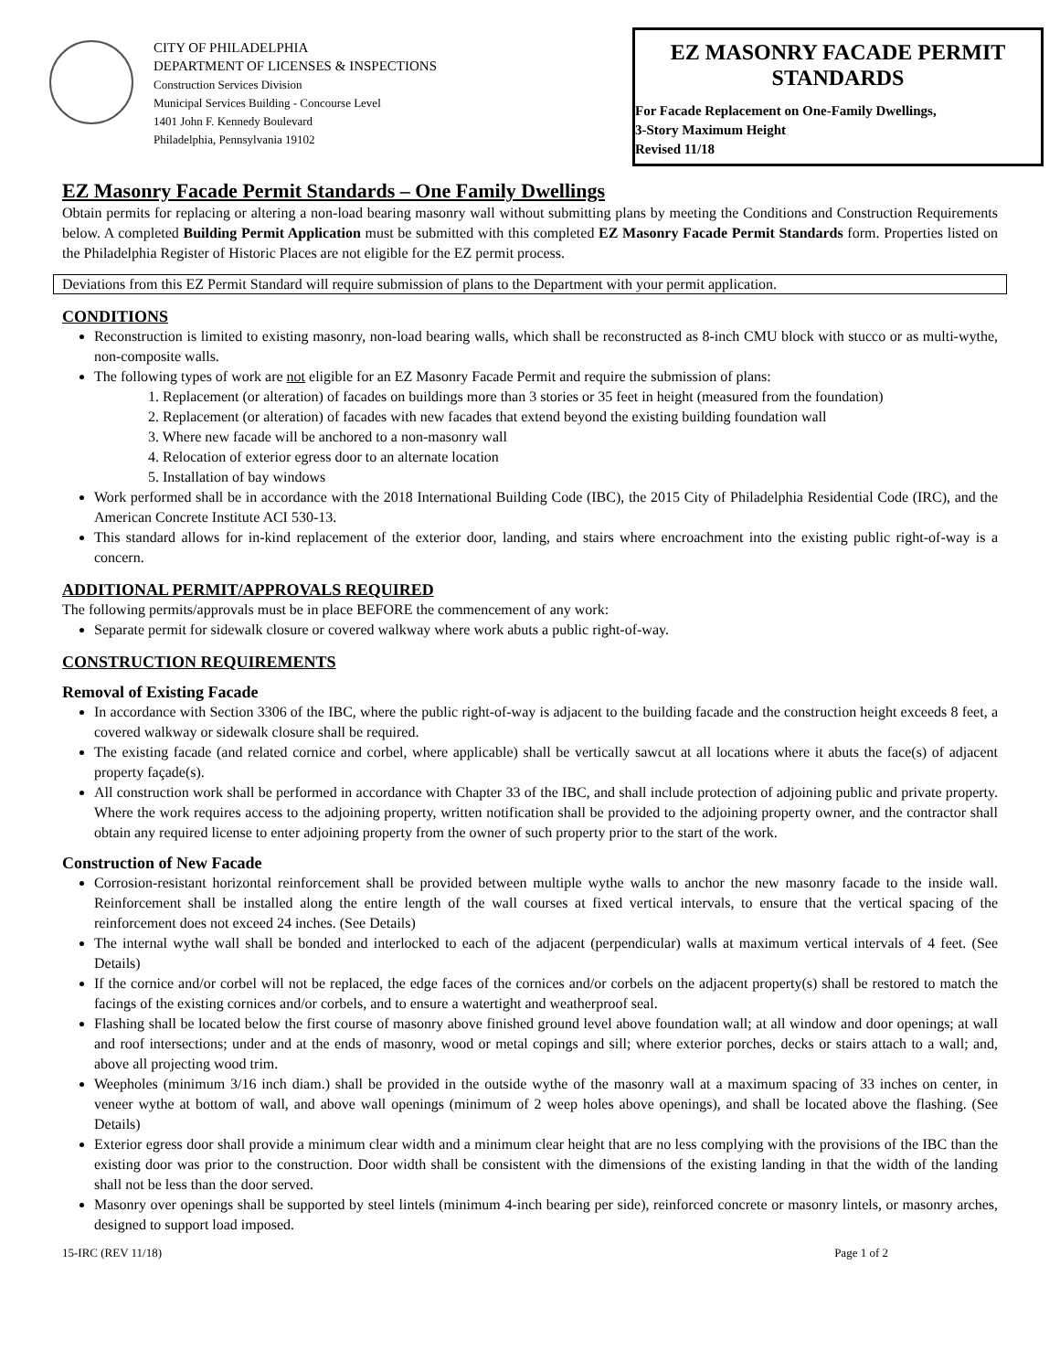CITY OF PHILADELPHIA
DEPARTMENT OF LICENSES & INSPECTIONS
Construction Services Division
Municipal Services Building - Concourse Level
1401 John F. Kennedy Boulevard
Philadelphia, Pennsylvania 19102
EZ MASONRY FACADE PERMIT STANDARDS
For Facade Replacement on One-Family Dwellings,
3-Story Maximum Height
Revised 11/18
EZ Masonry Facade Permit Standards – One Family Dwellings
Obtain permits for replacing or altering a non-load bearing masonry wall without submitting plans by meeting the Conditions and Construction Requirements below. A completed Building Permit Application must be submitted with this completed EZ Masonry Facade Permit Standards form. Properties listed on the Philadelphia Register of Historic Places are not eligible for the EZ permit process.
Deviations from this EZ Permit Standard will require submission of plans to the Department with your permit application.
CONDITIONS
Reconstruction is limited to existing masonry, non-load bearing walls, which shall be reconstructed as 8-inch CMU block with stucco or as multi-wythe, non-composite walls.
The following types of work are not eligible for an EZ Masonry Facade Permit and require the submission of plans:
1. Replacement (or alteration) of facades on buildings more than 3 stories or 35 feet in height (measured from the foundation)
2. Replacement (or alteration) of facades with new facades that extend beyond the existing building foundation wall
3. Where new facade will be anchored to a non-masonry wall
4. Relocation of exterior egress door to an alternate location
5. Installation of bay windows
Work performed shall be in accordance with the 2018 International Building Code (IBC), the 2015 City of Philadelphia Residential Code (IRC), and the American Concrete Institute ACI 530-13.
This standard allows for in-kind replacement of the exterior door, landing, and stairs where encroachment into the existing public right-of-way is a concern.
ADDITIONAL PERMIT/APPROVALS REQUIRED
The following permits/approvals must be in place BEFORE the commencement of any work:
Separate permit for sidewalk closure or covered walkway where work abuts a public right-of-way.
CONSTRUCTION REQUIREMENTS
Removal of Existing Facade
In accordance with Section 3306 of the IBC, where the public right-of-way is adjacent to the building facade and the construction height exceeds 8 feet, a covered walkway or sidewalk closure shall be required.
The existing facade (and related cornice and corbel, where applicable) shall be vertically sawcut at all locations where it abuts the face(s) of adjacent property façade(s).
All construction work shall be performed in accordance with Chapter 33 of the IBC, and shall include protection of adjoining public and private property. Where the work requires access to the adjoining property, written notification shall be provided to the adjoining property owner, and the contractor shall obtain any required license to enter adjoining property from the owner of such property prior to the start of the work.
Construction of New Facade
Corrosion-resistant horizontal reinforcement shall be provided between multiple wythe walls to anchor the new masonry facade to the inside wall. Reinforcement shall be installed along the entire length of the wall courses at fixed vertical intervals, to ensure that the vertical spacing of the reinforcement does not exceed 24 inches. (See Details)
The internal wythe wall shall be bonded and interlocked to each of the adjacent (perpendicular) walls at maximum vertical intervals of 4 feet. (See Details)
If the cornice and/or corbel will not be replaced, the edge faces of the cornices and/or corbels on the adjacent property(s) shall be restored to match the facings of the existing cornices and/or corbels, and to ensure a watertight and weatherproof seal.
Flashing shall be located below the first course of masonry above finished ground level above foundation wall; at all window and door openings; at wall and roof intersections; under and at the ends of masonry, wood or metal copings and sill; where exterior porches, decks or stairs attach to a wall; and, above all projecting wood trim.
Weepholes (minimum 3/16 inch diam.) shall be provided in the outside wythe of the masonry wall at a maximum spacing of 33 inches on center, in veneer wythe at bottom of wall, and above wall openings (minimum of 2 weep holes above openings), and shall be located above the flashing. (See Details)
Exterior egress door shall provide a minimum clear width and a minimum clear height that are no less complying with the provisions of the IBC than the existing door was prior to the construction. Door width shall be consistent with the dimensions of the existing landing in that the width of the landing shall not be less than the door served.
Masonry over openings shall be supported by steel lintels (minimum 4-inch bearing per side), reinforced concrete or masonry lintels, or masonry arches, designed to support load imposed.
15-IRC (REV 11/18) Page 1 of 2